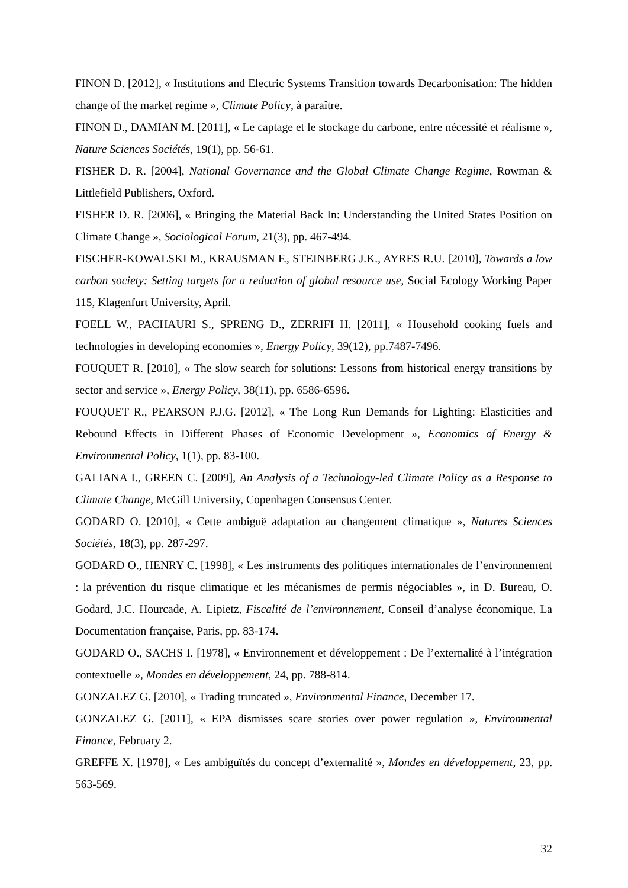FINON D. [2012], « Institutions and Electric Systems Transition towards Decarbonisation: The hidden change of the market regime », Climate Policy, à paraître.
FINON D., DAMIAN M. [2011], « Le captage et le stockage du carbone, entre nécessité et réalisme », Nature Sciences Sociétés, 19(1), pp. 56-61.
FISHER D. R. [2004], National Governance and the Global Climate Change Regime, Rowman & Littlefield Publishers, Oxford.
FISHER D. R. [2006], « Bringing the Material Back In: Understanding the United States Position on Climate Change », Sociological Forum, 21(3), pp. 467-494.
FISCHER-KOWALSKI M., KRAUSMAN F., STEINBERG J.K., AYRES R.U. [2010], Towards a low carbon society: Setting targets for a reduction of global resource use, Social Ecology Working Paper 115, Klagenfurt University, April.
FOELL W., PACHAURI S., SPRENG D., ZERRIFI H. [2011], « Household cooking fuels and technologies in developing economies », Energy Policy, 39(12), pp.7487-7496.
FOUQUET R. [2010], « The slow search for solutions: Lessons from historical energy transitions by sector and service », Energy Policy, 38(11), pp. 6586-6596.
FOUQUET R., PEARSON P.J.G. [2012], « The Long Run Demands for Lighting: Elasticities and Rebound Effects in Different Phases of Economic Development », Economics of Energy & Environmental Policy, 1(1), pp. 83-100.
GALIANA I., GREEN C. [2009], An Analysis of a Technology-led Climate Policy as a Response to Climate Change, McGill University, Copenhagen Consensus Center.
GODARD O. [2010], « Cette ambiguë adaptation au changement climatique », Natures Sciences Sociétés, 18(3), pp. 287-297.
GODARD O., HENRY C. [1998], « Les instruments des politiques internationales de l’environnement : la prévention du risque climatique et les mécanismes de permis négociables », in D. Bureau, O. Godard, J.C. Hourcade, A. Lipietz, Fiscalité de l’environnement, Conseil d’analyse économique, La Documentation française, Paris, pp. 83-174.
GODARD O., SACHS I. [1978], « Environnement et développement : De l’externalité à l’intégration contextuelle », Mondes en développement, 24, pp. 788-814.
GONZALEZ G. [2010], « Trading truncated », Environmental Finance, December 17.
GONZALEZ G. [2011], « EPA dismisses scare stories over power regulation », Environmental Finance, February 2.
GREFFE X. [1978], « Les ambiguïtés du concept d’externalité », Mondes en développement, 23, pp. 563-569.
32